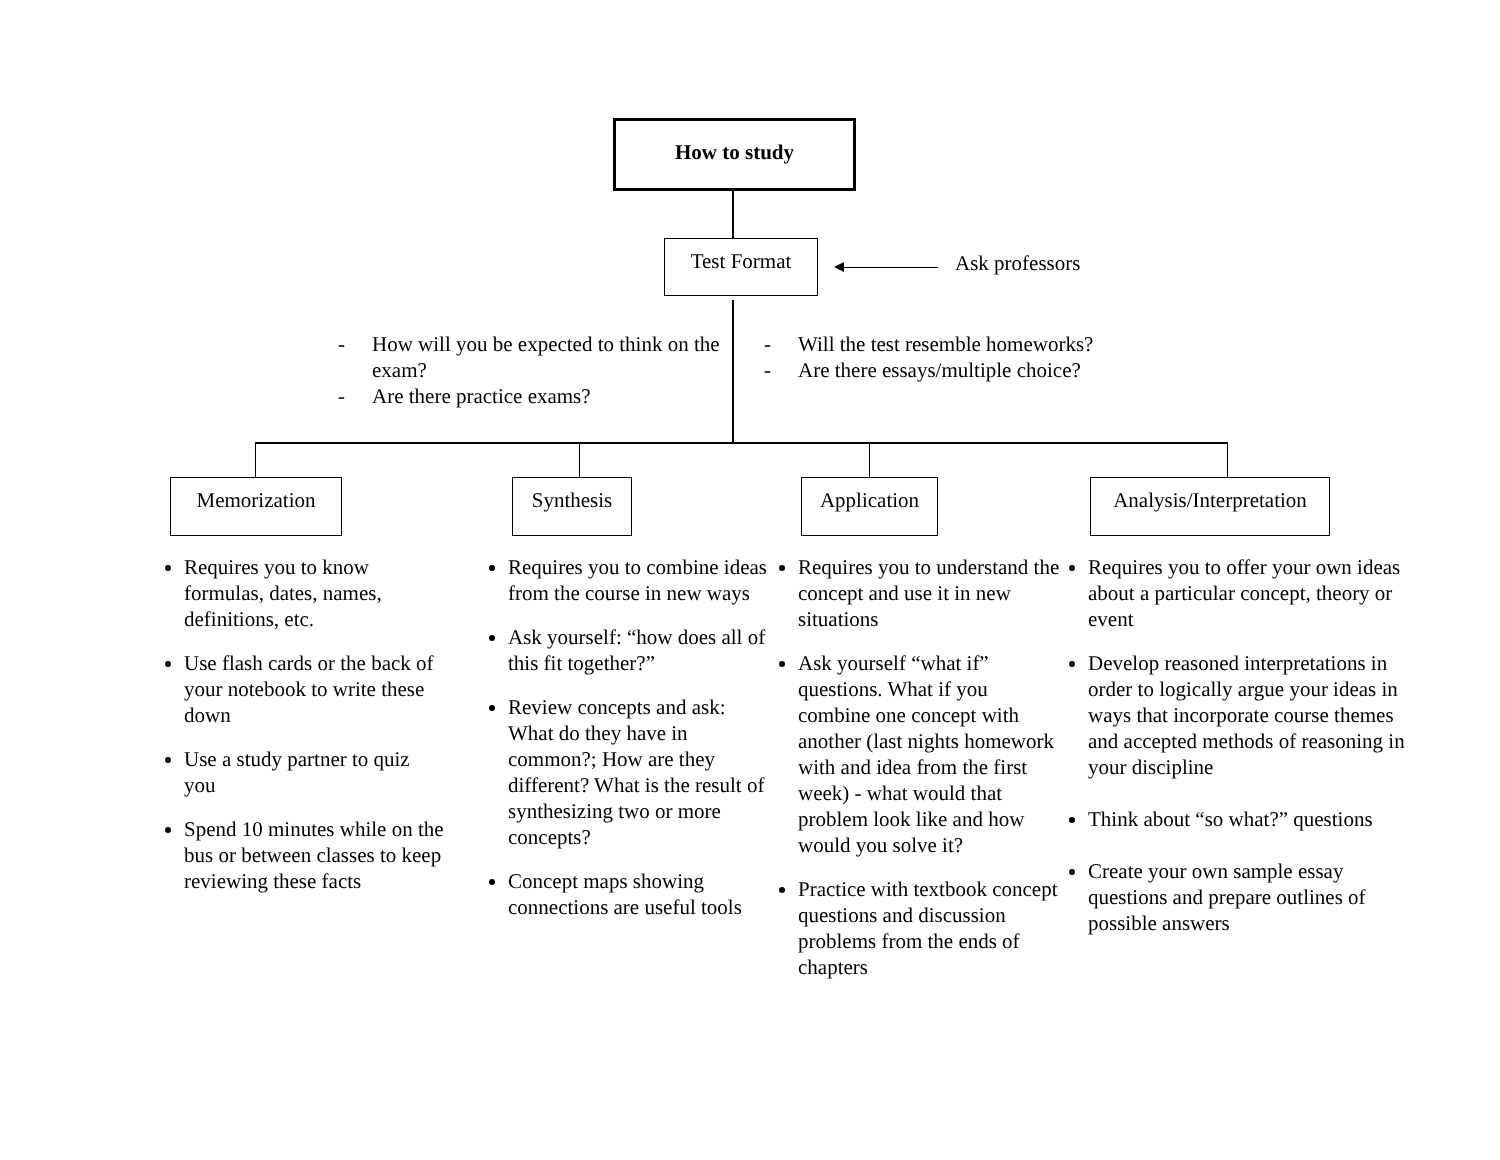How to study
Test Format
Ask professors
- How will you be expected to think on the exam?
- Are there practice exams?
- Will the test resemble homeworks?
- Are there essays/multiple choice?
Memorization Synthesis
Application
Analysis/Interpretation
Requires you to know formulas, dates, names, definitions, etc.
Use flash cards or the back of your notebook to write these down
Use a study partner to quiz you
Spend 10 minutes while on the bus or between classes to keep reviewing these facts
Requires you to combine ideas from the course in new ways
Ask yourself: “how does all of this fit together?”
Review concepts and ask: What do they have in common?; How are they different? What is the result of synthesizing two or more concepts?
Concept maps showing connections are useful tools
Requires you to understand the concept and use it in new situations
Ask yourself “what if” questions. What if you combine one concept with another (last nights homework with and idea from the first week) - what would that problem look like and how would you solve it?
Practice with textbook concept questions and discussion problems from the ends of chapters
Requires you to offer your own ideas about a particular concept, theory or event
Develop reasoned interpretations in order to logically argue your ideas in ways that incorporate course themes and accepted methods of reasoning in your discipline
Think about “so what?” questions
Create your own sample essay questions and prepare outlines of possible answers